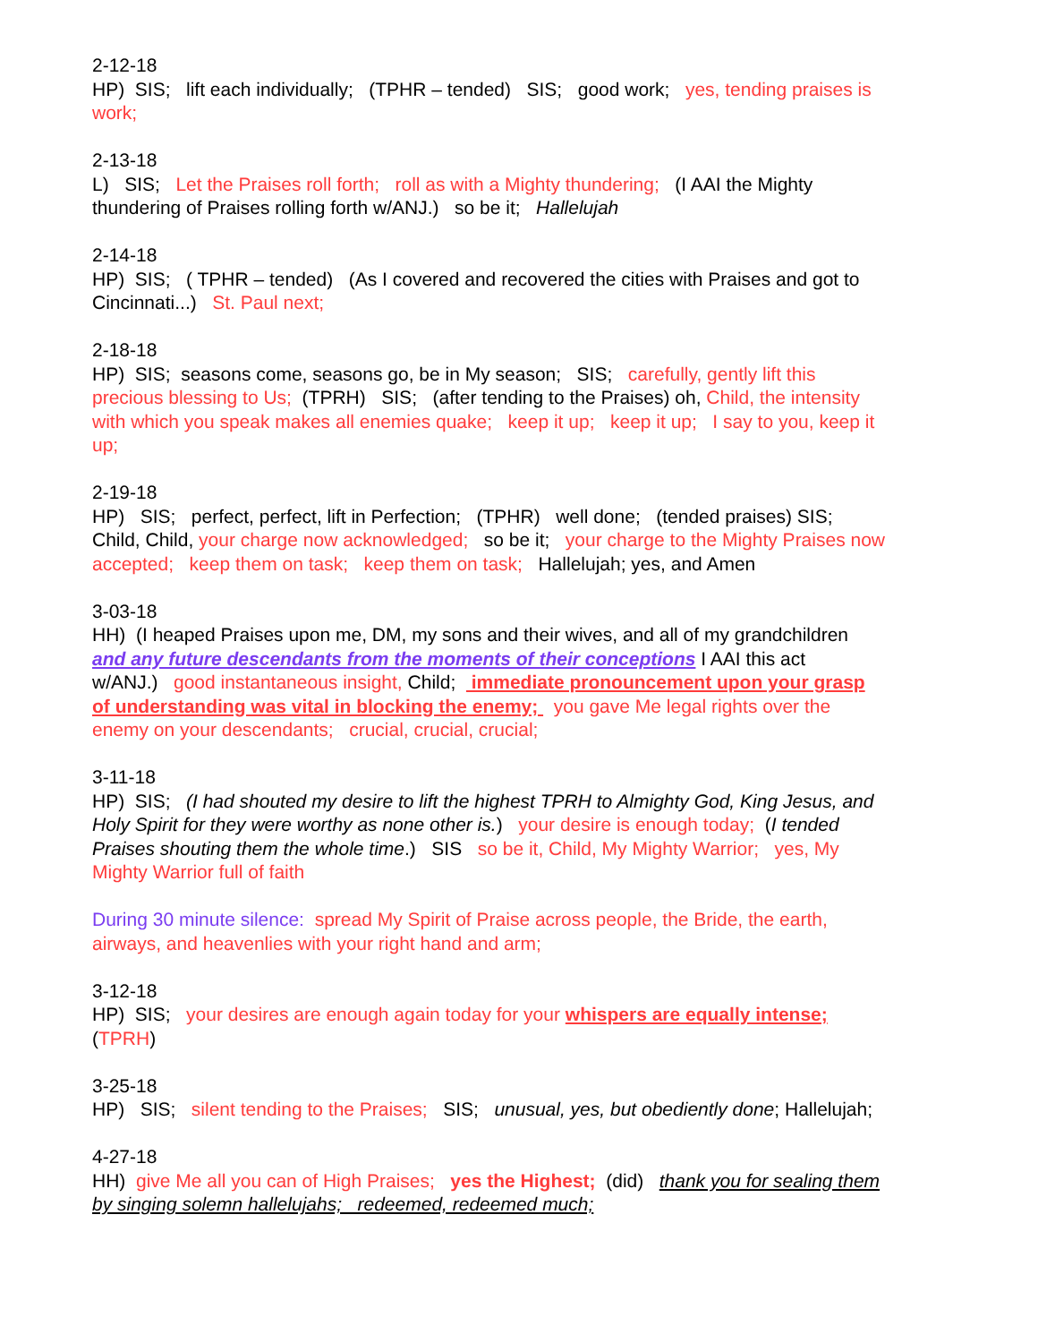2-12-18
HP) SIS; lift each individually; (TPHR – tended) SIS; good work; yes, tending praises is work;
2-13-18
L) SIS; Let the Praises roll forth; roll as with a Mighty thundering; (I AAI the Mighty thundering of Praises rolling forth w/ANJ.) so be it; Hallelujah
2-14-18
HP) SIS; ( TPHR – tended) (As I covered and recovered the cities with Praises and got to Cincinnati...) St. Paul next;
2-18-18
HP) SIS; seasons come, seasons go, be in My season; SIS; carefully, gently lift this precious blessing to Us; (TPRH) SIS; (after tending to the Praises) oh, Child, the intensity with which you speak makes all enemies quake; keep it up; keep it up; I say to you, keep it up;
2-19-18
HP) SIS; perfect, perfect, lift in Perfection; (TPHR) well done; (tended praises) SIS; Child, Child, your charge now acknowledged; so be it; your charge to the Mighty Praises now accepted; keep them on task; keep them on task; Hallelujah; yes, and Amen
3-03-18
HH) (I heaped Praises upon me, DM, my sons and their wives, and all of my grandchildren and any future descendants from the moments of their conceptions I AAI this act w/ANJ.) good instantaneous insight, Child; immediate pronouncement upon your grasp of understanding was vital in blocking the enemy; you gave Me legal rights over the enemy on your descendants; crucial, crucial, crucial;
3-11-18
HP) SIS; (I had shouted my desire to lift the highest TPRH to Almighty God, King Jesus, and Holy Spirit for they were worthy as none other is.) your desire is enough today; (I tended Praises shouting them the whole time.) SIS so be it, Child, My Mighty Warrior; yes, My Mighty Warrior full of faith
During 30 minute silence: spread My Spirit of Praise across people, the Bride, the earth, airways, and heavenlies with your right hand and arm;
3-12-18
HP) SIS; your desires are enough again today for your whispers are equally intense; (TPRH)
3-25-18
HP) SIS; silent tending to the Praises; SIS; unusual, yes, but obediently done; Hallelujah;
4-27-18
HH) give Me all you can of High Praises; yes the Highest; (did) thank you for sealing them by singing solemn hallelujahs; redeemed, redeemed much;